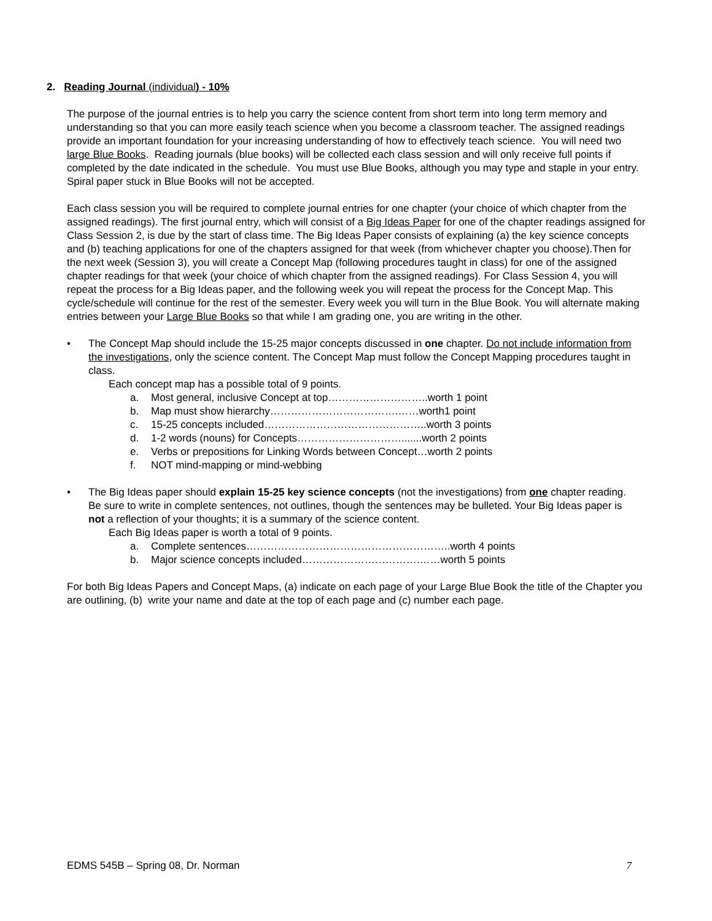2. Reading Journal (individual) - 10%
The purpose of the journal entries is to help you carry the science content from short term into long term memory and understanding so that you can more easily teach science when you become a classroom teacher. The assigned readings provide an important foundation for your increasing understanding of how to effectively teach science. You will need two large Blue Books. Reading journals (blue books) will be collected each class session and will only receive full points if completed by the date indicated in the schedule. You must use Blue Books, although you may type and staple in your entry. Spiral paper stuck in Blue Books will not be accepted.
Each class session you will be required to complete journal entries for one chapter (your choice of which chapter from the assigned readings). The first journal entry, which will consist of a Big Ideas Paper for one of the chapter readings assigned for Class Session 2, is due by the start of class time. The Big Ideas Paper consists of explaining (a) the key science concepts and (b) teaching applications for one of the chapters assigned for that week (from whichever chapter you choose).Then for the next week (Session 3), you will create a Concept Map (following procedures taught in class) for one of the assigned chapter readings for that week (your choice of which chapter from the assigned readings). For Class Session 4, you will repeat the process for a Big Ideas paper, and the following week you will repeat the process for the Concept Map. This cycle/schedule will continue for the rest of the semester. Every week you will turn in the Blue Book. You will alternate making entries between your Large Blue Books so that while I am grading one, you are writing in the other.
• The Concept Map should include the 15-25 major concepts discussed in one chapter. Do not include information from the investigations, only the science content. The Concept Map must follow the Concept Mapping procedures taught in class.
Each concept map has a possible total of 9 points.
a. Most general, inclusive Concept at top………………………..worth 1 point
b. Map must show hierarchy……………………………….……worth1 point
c. 15-25 concepts included………………………………………..worth 3 points
d. 1-2 words (nouns) for Concepts………………………….......worth 2 points
e. Verbs or prepositions for Linking Words between Concept…worth 2 points
f. NOT mind-mapping or mind-webbing
• The Big Ideas paper should explain 15-25 key science concepts (not the investigations) from one chapter reading. Be sure to write in complete sentences, not outlines, though the sentences may be bulleted. Your Big Ideas paper is not a reflection of your thoughts; it is a summary of the science content.
Each Big Ideas paper is worth a total of 9 points.
a. Complete sentences…………………………………………………..worth 4 points
b. Major science concepts included…………………………….……worth 5 points
For both Big Ideas Papers and Concept Maps, (a) indicate on each page of your Large Blue Book the title of the Chapter you are outlining, (b) write your name and date at the top of each page and (c) number each page.
EDMS 545B – Spring 08, Dr. Norman 7